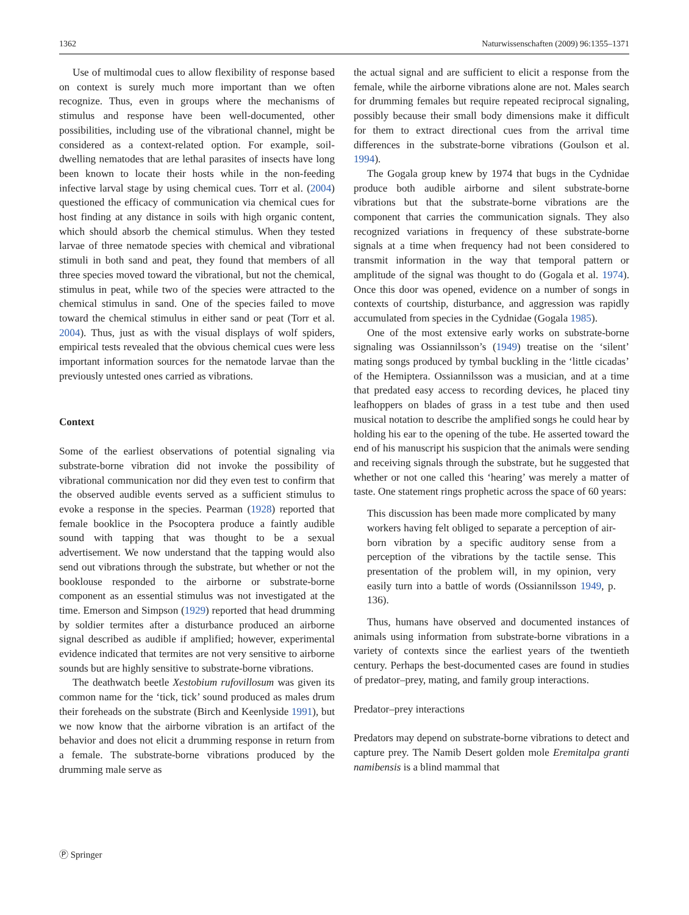1362 Naturwissenschaften (2009) 96:1355–1371
Use of multimodal cues to allow flexibility of response based on context is surely much more important than we often recognize. Thus, even in groups where the mechanisms of stimulus and response have been well-documented, other possibilities, including use of the vibrational channel, might be considered as a context-related option. For example, soil-dwelling nematodes that are lethal parasites of insects have long been known to locate their hosts while in the non-feeding infective larval stage by using chemical cues. Torr et al. (2004) questioned the efficacy of communication via chemical cues for host finding at any distance in soils with high organic content, which should absorb the chemical stimulus. When they tested larvae of three nematode species with chemical and vibrational stimuli in both sand and peat, they found that members of all three species moved toward the vibrational, but not the chemical, stimulus in peat, while two of the species were attracted to the chemical stimulus in sand. One of the species failed to move toward the chemical stimulus in either sand or peat (Torr et al. 2004). Thus, just as with the visual displays of wolf spiders, empirical tests revealed that the obvious chemical cues were less important information sources for the nematode larvae than the previously untested ones carried as vibrations.
Context
Some of the earliest observations of potential signaling via substrate-borne vibration did not invoke the possibility of vibrational communication nor did they even test to confirm that the observed audible events served as a sufficient stimulus to evoke a response in the species. Pearman (1928) reported that female booklice in the Psocoptera produce a faintly audible sound with tapping that was thought to be a sexual advertisement. We now understand that the tapping would also send out vibrations through the substrate, but whether or not the booklouse responded to the airborne or substrate-borne component as an essential stimulus was not investigated at the time. Emerson and Simpson (1929) reported that head drumming by soldier termites after a disturbance produced an airborne signal described as audible if amplified; however, experimental evidence indicated that termites are not very sensitive to airborne sounds but are highly sensitive to substrate-borne vibrations.
The deathwatch beetle Xestobium rufovillosum was given its common name for the ‘tick, tick’ sound produced as males drum their foreheads on the substrate (Birch and Keenlyside 1991), but we now know that the airborne vibration is an artifact of the behavior and does not elicit a drumming response in return from a female. The substrate-borne vibrations produced by the drumming male serve as
the actual signal and are sufficient to elicit a response from the female, while the airborne vibrations alone are not. Males search for drumming females but require repeated reciprocal signaling, possibly because their small body dimensions make it difficult for them to extract directional cues from the arrival time differences in the substrate-borne vibrations (Goulson et al. 1994).
The Gogala group knew by 1974 that bugs in the Cydnidae produce both audible airborne and silent substrate-borne vibrations but that the substrate-borne vibrations are the component that carries the communication signals. They also recognized variations in frequency of these substrate-borne signals at a time when frequency had not been considered to transmit information in the way that temporal pattern or amplitude of the signal was thought to do (Gogala et al. 1974). Once this door was opened, evidence on a number of songs in contexts of courtship, disturbance, and aggression was rapidly accumulated from species in the Cydnidae (Gogala 1985).
One of the most extensive early works on substrate-borne signaling was Ossiannilsson’s (1949) treatise on the ‘silent’ mating songs produced by tymbal buckling in the ‘little cicadas’ of the Hemiptera. Ossiannilsson was a musician, and at a time that predated easy access to recording devices, he placed tiny leafhoppers on blades of grass in a test tube and then used musical notation to describe the amplified songs he could hear by holding his ear to the opening of the tube. He asserted toward the end of his manuscript his suspicion that the animals were sending and receiving signals through the substrate, but he suggested that whether or not one called this ‘hearing’ was merely a matter of taste. One statement rings prophetic across the space of 60 years:
This discussion has been made more complicated by many workers having felt obliged to separate a perception of air-born vibration by a specific auditory sense from a perception of the vibrations by the tactile sense. This presentation of the problem will, in my opinion, very easily turn into a battle of words (Ossiannilsson 1949, p. 136).
Thus, humans have observed and documented instances of animals using information from substrate-borne vibrations in a variety of contexts since the earliest years of the twentieth century. Perhaps the best-documented cases are found in studies of predator–prey, mating, and family group interactions.
Predator–prey interactions
Predators may depend on substrate-borne vibrations to detect and capture prey. The Namib Desert golden mole Eremitalpa granti namibensis is a blind mammal that
Ⓟ Springer